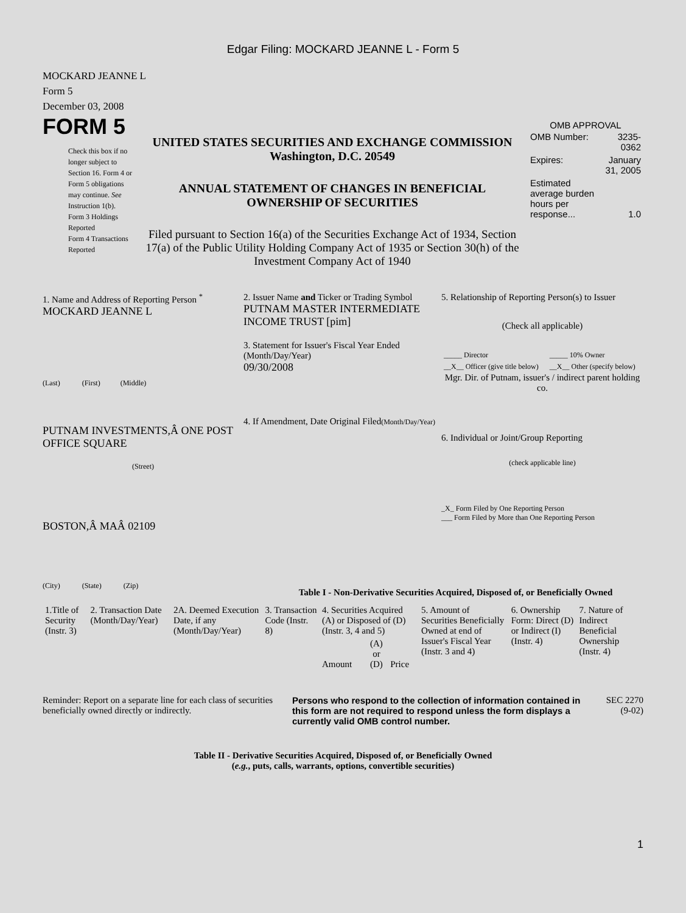Edgar Filing: MOCKARD JEANNE L - Form 5
MOCKARD JEANNE L
Form 5
December 03, 2008
FORM 5
Check this box if no longer subject to Section 16. Form 4 or Form 5 obligations may continue. See Instruction 1(b).
Form 3 Holdings Reported
Form 4 Transactions Reported
UNITED STATES SECURITIES AND EXCHANGE COMMISSION
Washington, D.C. 20549
ANNUAL STATEMENT OF CHANGES IN BENEFICIAL
OWNERSHIP OF SECURITIES
Filed pursuant to Section 16(a) of the Securities Exchange Act of 1934, Section 17(a) of the Public Utility Holding Company Act of 1935 or Section 30(h) of the Investment Company Act of 1940
OMB APPROVAL
| OMB Number: | 3235-0362 |
| Expires: | January 31, 2005 |
| Estimated average burden hours per response... | 1.0 |
1. Name and Address of Reporting Person <sup>*</sup>
MOCKARD JEANNE L
(Last) (First) (Middle)
PUTNAM INVESTMENTS,Â ONE POST OFFICE SQUARE
(Street)
BOSTON,Â MAÂ 02109
(City) (State) (Zip)
2. Issuer Name and Ticker or Trading Symbol
PUTNAM MASTER INTERMEDIATE INCOME TRUST [pim]
3. Statement for Issuer's Fiscal Year Ended (Month/Day/Year)
09/30/2008
4. If Amendment, Date Original Filed(Month/Day/Year)
5. Relationship of Reporting Person(s) to Issuer
(Check all applicable)
| _____ Director | _____ 10% Owner |
| __X__ Officer (give title below) | __X__ Other (specify below) |
Mgr. Dir. of Putnam, issuer's / indirect parent holding co.
6. Individual or Joint/Group Reporting
(check applicable line)
_X_ Form Filed by One Reporting Person
___ Form Filed by More than One Reporting Person
Table I - Non-Derivative Securities Acquired, Disposed of, or Beneficially Owned
| 1.Title of Security (Instr. 3) | 2. Transaction Date (Month/Day/Year) | 2A. Deemed Execution Date, if any (Month/Day/Year) | 3. Transaction Code (Instr. 8) | 4. Securities Acquired (A) or Disposed of (D) (Instr. 3, 4 and 5) | | | 5. Amount of Securities Beneficially Owned at end of Issuer's Fiscal Year (Instr. 3 and 4) | 6. Ownership Form: Direct (D) or Indirect (I) (Instr. 4) | 7. Nature of Indirect Beneficial Ownership (Instr. 4) |
| --- | --- | --- | --- | --- | --- | --- | --- | --- | --- |
| | | | | Amount | (A) or (D) | Price | | | |
Reminder: Report on a separate line for each class of securities beneficially owned directly or indirectly.
Persons who respond to the collection of information contained in this form are not required to respond unless the form displays a currently valid OMB control number.
SEC 2270
(9-02)
Table II - Derivative Securities Acquired, Disposed of, or Beneficially Owned
(e.g., puts, calls, warrants, options, convertible securities)
1